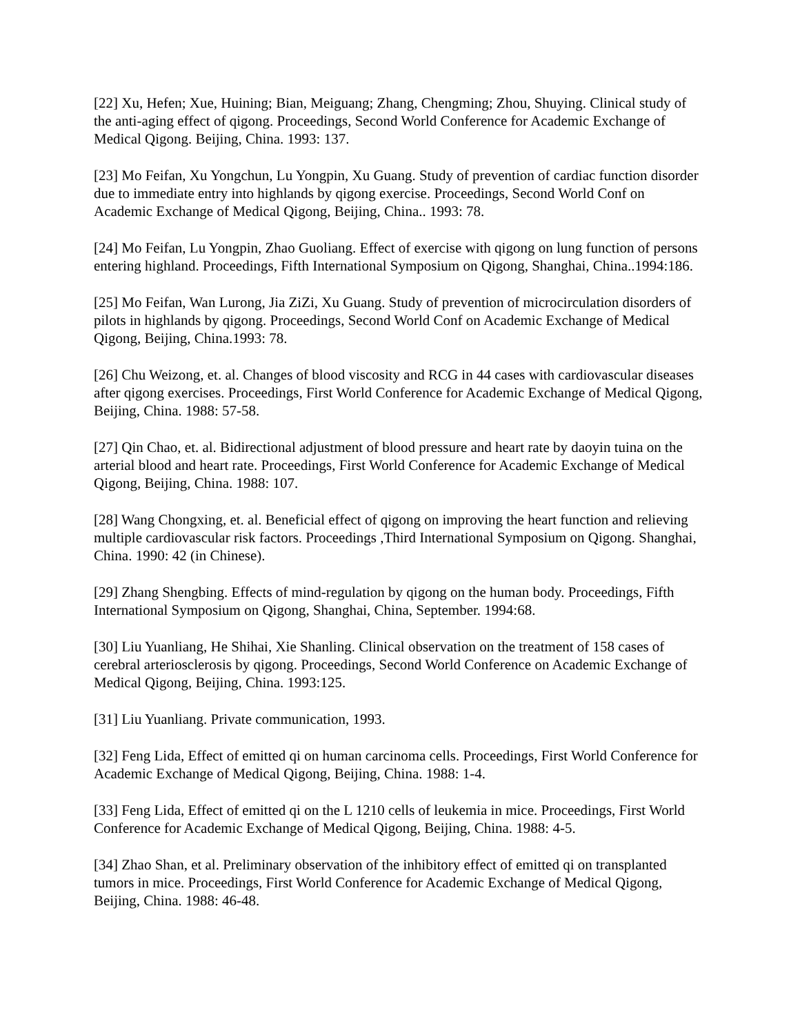[22] Xu, Hefen; Xue, Huining; Bian, Meiguang; Zhang, Chengming; Zhou, Shuying. Clinical study of the anti-aging effect of qigong. Proceedings, Second World Conference for Academic Exchange of Medical Qigong. Beijing, China. 1993: 137.
[23] Mo Feifan, Xu Yongchun, Lu Yongpin, Xu Guang. Study of prevention of cardiac function disorder due to immediate entry into highlands by qigong exercise. Proceedings, Second World Conf on Academic Exchange of Medical Qigong, Beijing, China.. 1993: 78.
[24] Mo Feifan, Lu Yongpin, Zhao Guoliang. Effect of exercise with qigong on lung function of persons entering highland. Proceedings, Fifth International Symposium on Qigong, Shanghai, China..1994:186.
[25] Mo Feifan, Wan Lurong, Jia ZiZi, Xu Guang. Study of prevention of microcirculation disorders of pilots in highlands by qigong. Proceedings, Second World Conf on Academic Exchange of Medical Qigong, Beijing, China.1993: 78.
[26] Chu Weizong, et. al. Changes of blood viscosity and RCG in 44 cases with cardiovascular diseases after qigong exercises. Proceedings, First World Conference for Academic Exchange of Medical Qigong, Beijing, China. 1988: 57-58.
[27] Qin Chao, et. al. Bidirectional adjustment of blood pressure and heart rate by daoyin tuina on the arterial blood and heart rate. Proceedings, First World Conference for Academic Exchange of Medical Qigong, Beijing, China. 1988: 107.
[28] Wang Chongxing, et. al. Beneficial effect of qigong on improving the heart function and relieving multiple cardiovascular risk factors. Proceedings ,Third International Symposium on Qigong. Shanghai, China. 1990: 42 (in Chinese).
[29] Zhang Shengbing. Effects of mind-regulation by qigong on the human body. Proceedings, Fifth International Symposium on Qigong, Shanghai, China, September. 1994:68.
[30] Liu Yuanliang, He Shihai, Xie Shanling. Clinical observation on the treatment of 158 cases of cerebral arteriosclerosis by qigong. Proceedings, Second World Conference on Academic Exchange of Medical Qigong, Beijing, China. 1993:125.
[31] Liu Yuanliang. Private communication, 1993.
[32] Feng Lida, Effect of emitted qi on human carcinoma cells. Proceedings, First World Conference for Academic Exchange of Medical Qigong, Beijing, China. 1988: 1-4.
[33] Feng Lida, Effect of emitted qi on the L 1210 cells of leukemia in mice. Proceedings, First World Conference for Academic Exchange of Medical Qigong, Beijing, China. 1988: 4-5.
[34] Zhao Shan, et al. Preliminary observation of the inhibitory effect of emitted qi on transplanted tumors in mice. Proceedings, First World Conference for Academic Exchange of Medical Qigong, Beijing, China. 1988: 46-48.